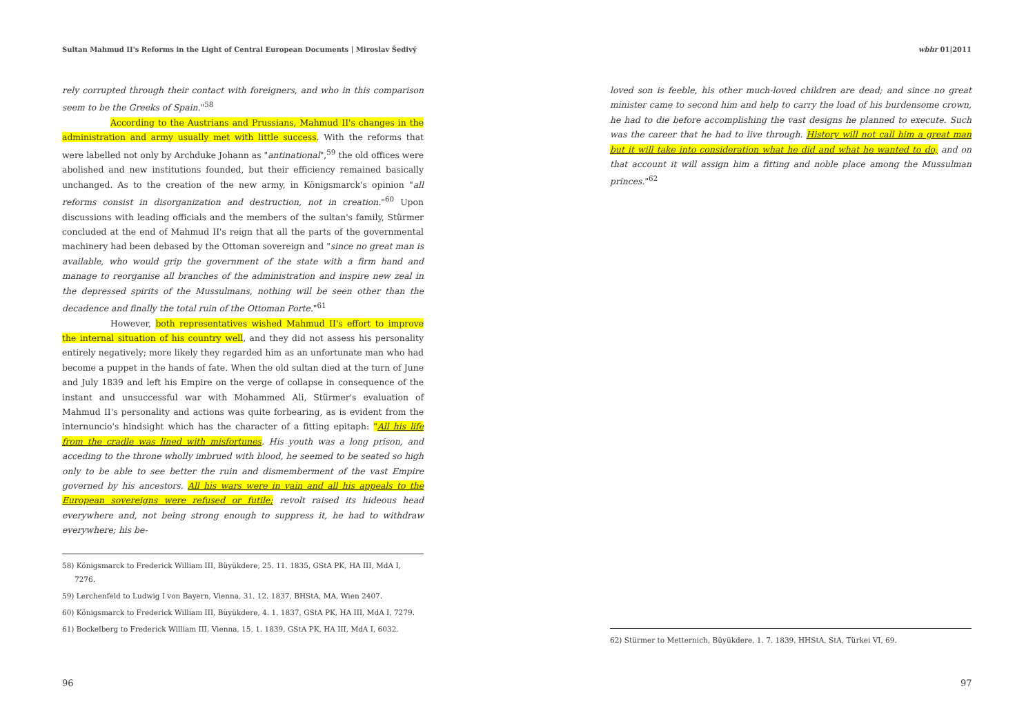Sultan Mahmud II's Reforms in the Light of Central European Documents | Miroslav Šedivý wbhr 01|2011
rely corrupted through their contact with foreigners, and who in this comparison seem to be the Greeks of Spain."<sup>58</sup>
According to the Austrians and Prussians, Mahmud II's changes in the administration and army usually met with little success. With the reforms that were labelled not only by Archduke Johann as "antinational",<sup>59</sup> the old offices were abolished and new institutions founded, but their efficiency remained basically unchanged. As to the creation of the new army, in Königsmarck's opinion "all reforms consist in disorganization and destruction, not in creation."<sup>60</sup> Upon discussions with leading officials and the members of the sultan's family, Stürmer concluded at the end of Mahmud II's reign that all the parts of the governmental machinery had been debased by the Ottoman sovereign and "since no great man is available, who would grip the government of the state with a firm hand and manage to reorganise all branches of the administration and inspire new zeal in the depressed spirits of the Mussulmans, nothing will be seen other than the decadence and finally the total ruin of the Ottoman Porte."<sup>61</sup>
However, both representatives wished Mahmud II's effort to improve the internal situation of his country well, and they did not assess his personality entirely negatively; more likely they regarded him as an unfortunate man who had become a puppet in the hands of fate. When the old sultan died at the turn of June and July 1839 and left his Empire on the verge of collapse in consequence of the instant and unsuccessful war with Mohammed Ali, Stürmer's evaluation of Mahmud II's personality and actions was quite forbearing, as is evident from the internuncio's hindsight which has the character of a fitting epitaph: "All his life from the cradle was lined with misfortunes. His youth was a long prison, and acceding to the throne wholly imbrued with blood, he seemed to be seated so high only to be able to see better the ruin and dismemberment of the vast Empire governed by his ancestors. All his wars were in vain and all his appeals to the European sovereigns were refused or futile; revolt raised its hideous head everywhere and, not being strong enough to suppress it, he had to withdraw everywhere; his be-
58) Königsmarck to Frederick William III, Büyükdere, 25. 11. 1835, GStA PK, HA III, MdA I, 7276.
59) Lerchenfeld to Ludwig I von Bayern, Vienna, 31. 12. 1837, BHStA, MA, Wien 2407.
60) Königsmarck to Frederick William III, Büyükdere, 4. 1. 1837, GStA PK, HA III, MdA I, 7279.
61) Bockelberg to Frederick William III, Vienna, 15. 1. 1839, GStA PK, HA III, MdA I, 6032.
loved son is feeble, his other much-loved children are dead; and since no great minister came to second him and help to carry the load of his burdensome crown, he had to die before accomplishing the vast designs he planned to execute. Such was the career that he had to live through. History will not call him a great man but it will take into consideration what he did and what he wanted to do, and on that account it will assign him a fitting and noble place among the Mussulman princes."<sup>62</sup>
62) Stürmer to Metternich, Büyükdere, 1. 7. 1839, HHStA, StA, Türkei VI, 69.
96 97